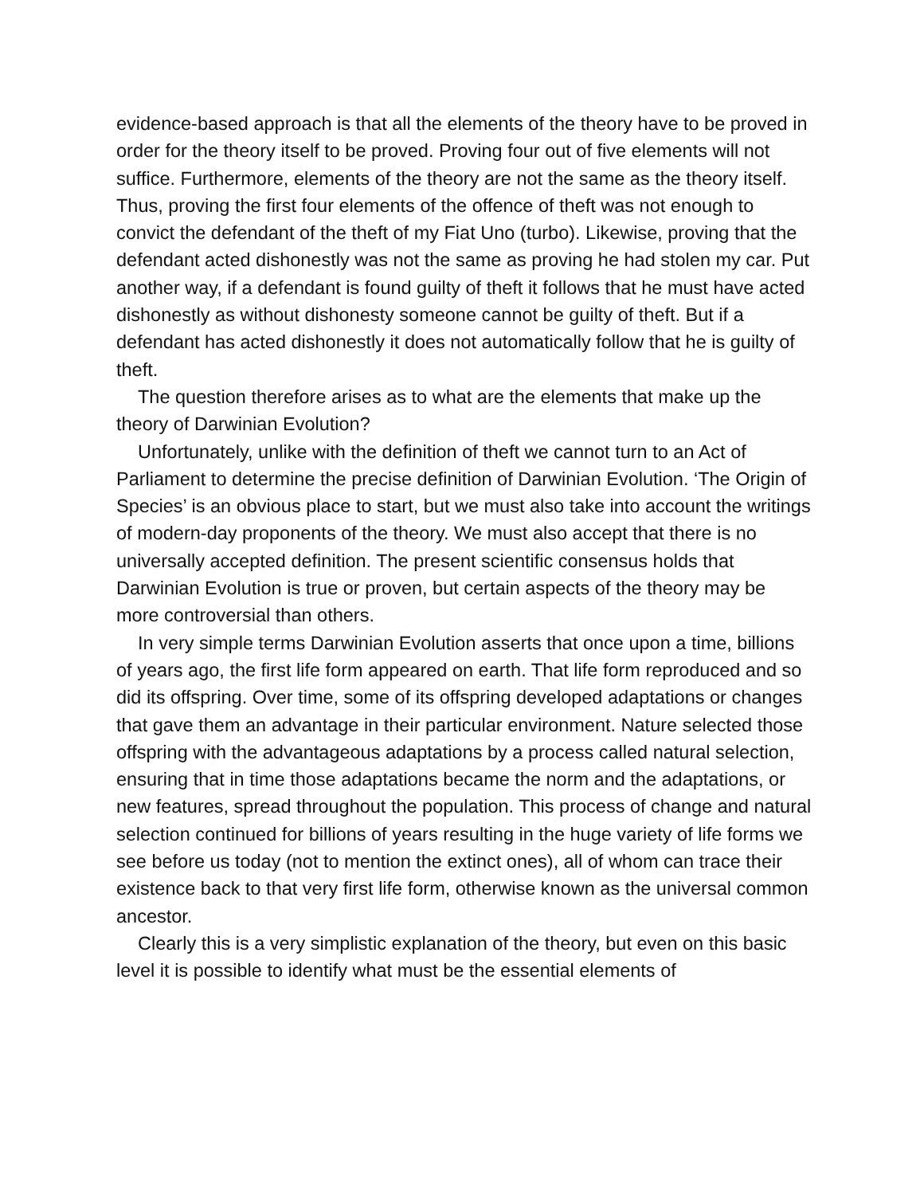evidence-based approach is that all the elements of the theory have to be proved in order for the theory itself to be proved. Proving four out of five elements will not suffice. Furthermore, elements of the theory are not the same as the theory itself. Thus, proving the first four elements of the offence of theft was not enough to convict the defendant of the theft of my Fiat Uno (turbo). Likewise, proving that the defendant acted dishonestly was not the same as proving he had stolen my car. Put another way, if a defendant is found guilty of theft it follows that he must have acted dishonestly as without dishonesty someone cannot be guilty of theft. But if a defendant has acted dishonestly it does not automatically follow that he is guilty of theft.
The question therefore arises as to what are the elements that make up the theory of Darwinian Evolution?
Unfortunately, unlike with the definition of theft we cannot turn to an Act of Parliament to determine the precise definition of Darwinian Evolution. ‘The Origin of Species’ is an obvious place to start, but we must also take into account the writings of modern-day proponents of the theory. We must also accept that there is no universally accepted definition. The present scientific consensus holds that Darwinian Evolution is true or proven, but certain aspects of the theory may be more controversial than others.
In very simple terms Darwinian Evolution asserts that once upon a time, billions of years ago, the first life form appeared on earth. That life form reproduced and so did its offspring. Over time, some of its offspring developed adaptations or changes that gave them an advantage in their particular environment. Nature selected those offspring with the advantageous adaptations by a process called natural selection, ensuring that in time those adaptations became the norm and the adaptations, or new features, spread throughout the population. This process of change and natural selection continued for billions of years resulting in the huge variety of life forms we see before us today (not to mention the extinct ones), all of whom can trace their existence back to that very first life form, otherwise known as the universal common ancestor.
Clearly this is a very simplistic explanation of the theory, but even on this basic level it is possible to identify what must be the essential elements of